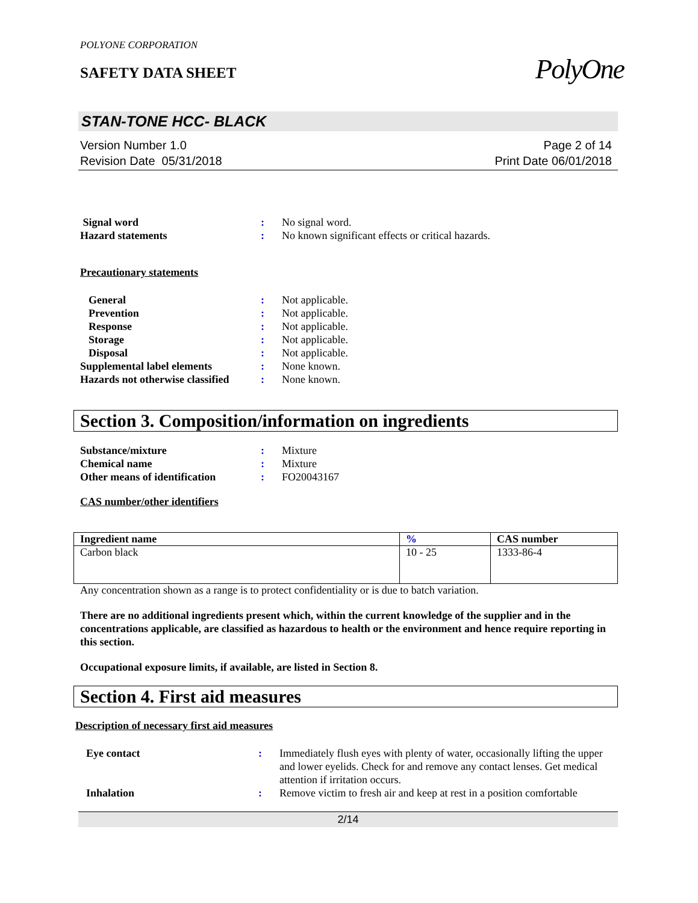POLYONE CORPORATION
SAFETY DATA SHEET
PolyOne
STAN-TONE HCC- BLACK
Version Number 1.0
Revision Date 05/31/2018
Page 2 of 14
Print Date 06/01/2018
Signal word : No signal word.
Hazard statements : No known significant effects or critical hazards.
Precautionary statements
General : Not applicable.
Prevention : Not applicable.
Response : Not applicable.
Storage : Not applicable.
Disposal : Not applicable.
Supplemental label elements : None known.
Hazards not otherwise classified
: None known.
Section 3. Composition/information on ingredients
Substance/mixture : Mixture
Chemical name : Mixture
Other means of identification
: FO20043167
CAS number/other identifiers
| Ingredient name | % | CAS number |
| --- | --- | --- |
| Carbon black | 10 - 25 | 1333-86-4 |
Any concentration shown as a range is to protect confidentiality or is due to batch variation.
There are no additional ingredients present which, within the current knowledge of the supplier and in the concentrations applicable, are classified as hazardous to health or the environment and hence require reporting in this section.
Occupational exposure limits, if available, are listed in Section 8.
Section 4. First aid measures
Description of necessary first aid measures
Eye contact : Immediately flush eyes with plenty of water, occasionally lifting the upper and lower eyelids. Check for and remove any contact lenses. Get medical attention if irritation occurs.
Inhalation : Remove victim to fresh air and keep at rest in a position comfortable
2/14